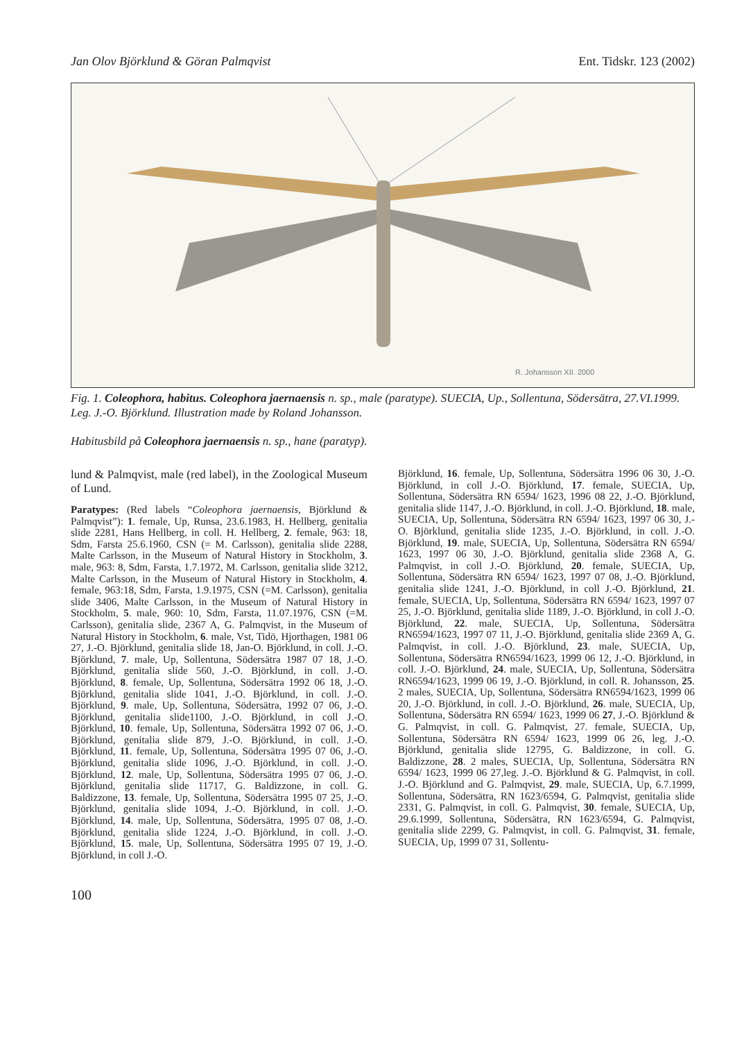Jan Olov Björklund & Göran Palmqvist Ent. Tidskr. 123 (2002)
R. Johansson XII. 2000
Fig. 1. Coleophora, habitus. Coleophora jaernaensis n. sp., male (paratype). SUECIA, Up., Sollentuna, Södersätra, 27.VI.1999. Leg. J.-O. Björklund. Illustration made by Roland Johansson.
Habitusbild på Coleophora jaernaensis n. sp., hane (paratyp).
lund & Palmqvist, male (red label), in the Zoological Museum of Lund.
Paratypes: (Red labels “Coleophora jaernaensis, Björklund & Palmqvist”): 1. female, Up, Runsa, 23.6.1983, H. Hellberg, genitalia slide 2281, Hans Hellberg, in coll. H. Hellberg, 2. female, 963: 18, Sdm, Farsta 25.6.1960, CSN (= M. Carlsson), genitalia slide 2288, Malte Carlsson, in the Museum of Natural History in Stockholm, 3. male, 963: 8, Sdm, Farsta, 1.7.1972, M. Carlsson, genitalia slide 3212, Malte Carlsson, in the Museum of Natural History in Stockholm, 4. female, 963:18, Sdm, Farsta, 1.9.1975, CSN (=M. Carlsson), genitalia slide 3406, Malte Carlsson, in the Museum of Natural History in Stockholm, 5. male, 960: 10, Sdm, Farsta, 11.07.1976, CSN (=M. Carlsson), genitalia slide, 2367 A, G. Palmqvist, in the Museum of Natural History in Stockholm, 6. male, Vst, Tidö, Hjorthagen, 1981 06 27, J.-O. Björklund, genitalia slide 18, Jan-O. Björklund, in coll. J.-O. Björklund, 7. male, Up, Sollentuna, Södersätra 1987 07 18, J.-O. Björklund, genitalia slide 560, J.-O. Björklund, in coll. J.-O. Björklund, 8. female, Up, Sollentuna, Södersätra 1992 06 18, J.-O. Björklund, genitalia slide 1041, J.-O. Björklund, in coll. J.-O. Björklund, 9. male, Up, Sollentuna, Södersätra, 1992 07 06, J.-O. Björklund, genitalia slide1100, J.-O. Björklund, in coll J.-O. Björklund, 10. female, Up, Sollentuna, Södersätra 1992 07 06, J.-O. Björklund, genitalia slide 879, J.-O. Björklund, in coll. J.-O. Björklund, 11. female, Up, Sollentuna, Södersätra 1995 07 06, J.-O. Björklund, genitalia slide 1096, J.-O. Björklund, in coll. J.-O. Björklund, 12. male, Up, Sollentuna, Södersätra 1995 07 06, J.-O. Björklund, genitalia slide 11717, G. Baldizzone, in coll. G. Baldizzone, 13. female, Up, Sollentuna, Södersätra 1995 07 25, J.-O. Björklund, genitalia slide 1094, J.-O. Björklund, in coll. J.-O. Björklund, 14. male, Up, Sollentuna, Södersätra, 1995 07 08, J.-O. Björklund, genitalia slide 1224, J.-O. Björklund, in coll. J.-O. Björklund, 15. male, Up, Sollentuna, Södersätra 1995 07 19, J.-O. Björklund, in coll J.-O.
Björklund, 16. female, Up, Sollentuna, Södersätra 1996 06 30, J.-O. Björklund, in coll J.-O. Björklund, 17. female, SUECIA, Up, Sollentuna, Södersätra RN 6594/ 1623, 1996 08 22, J.-O. Björklund, genitalia slide 1147, J.-O. Björklund, in coll. J.-O. Björklund, 18. male, SUECIA, Up, Sollentuna, Södersätra RN 6594/ 1623, 1997 06 30, J.-O. Björklund, genitalia slide 1235, J.-O. Björklund, in coll. J.-O. Björklund, 19. male, SUECIA, Up, Sollentuna, Södersätra RN 6594/ 1623, 1997 06 30, J.-O. Björklund, genitalia slide 2368 A, G. Palmqvist, in coll J.-O. Björklund, 20. female, SUECIA, Up, Sollentuna, Södersätra RN 6594/ 1623, 1997 07 08, J.-O. Björklund, genitalia slide 1241, J.-O. Björklund, in coll J.-O. Björklund, 21. female, SUECIA, Up, Sollentuna, Södersätra RN 6594/ 1623, 1997 07 25, J.-O. Björklund, genitalia slide 1189, J.-O. Björklund, in coll J.-O. Björklund, 22. male, SUECIA, Up, Sollentuna, Södersätra RN6594/1623, 1997 07 11, J.-O. Björklund, genitalia slide 2369 A, G. Palmqvist, in coll. J.-O. Björklund, 23. male, SUECIA, Up, Sollentuna, Södersätra RN6594/1623, 1999 06 12, J.-O. Björklund, in coll. J.-O. Björklund, 24. male, SUECIA, Up, Sollentuna, Södersätra RN6594/1623, 1999 06 19, J.-O. Björklund, in coll. R. Johansson, 25. 2 males, SUECIA, Up, Sollentuna, Södersätra RN6594/1623, 1999 06 20, J.-O. Björklund, in coll. J.-O. Björklund, 26. male, SUECIA, Up, Sollentuna, Södersätra RN 6594/ 1623, 1999 06 27, J.-O. Björklund & G. Palmqvist, in coll. G. Palmqvist, 27. female, SUECIA, Up, Sollentuna, Södersätra RN 6594/ 1623, 1999 06 26, leg. J.-O. Björklund, genitalia slide 12795, G. Baldizzone, in coll. G. Baldizzone, 28. 2 males, SUECIA, Up, Sollentuna, Södersätra RN 6594/ 1623, 1999 06 27,leg. J.-O. Björklund & G. Palmqvist, in coll. J.-O. Björklund and G. Palmqvist, 29. male, SUECIA, Up, 6.7.1999, Sollentuna, Södersätra, RN 1623/6594, G. Palmqvist, genitalia slide 2331, G. Palmqvist, in coll. G. Palmqvist, 30. female, SUECIA, Up, 29.6.1999, Sollentuna, Södersätra, RN 1623/6594, G. Palmqvist, genitalia slide 2299, G. Palmqvist, in coll. G. Palmqvist, 31. female, SUECIA, Up, 1999 07 31, Sollentu-
100